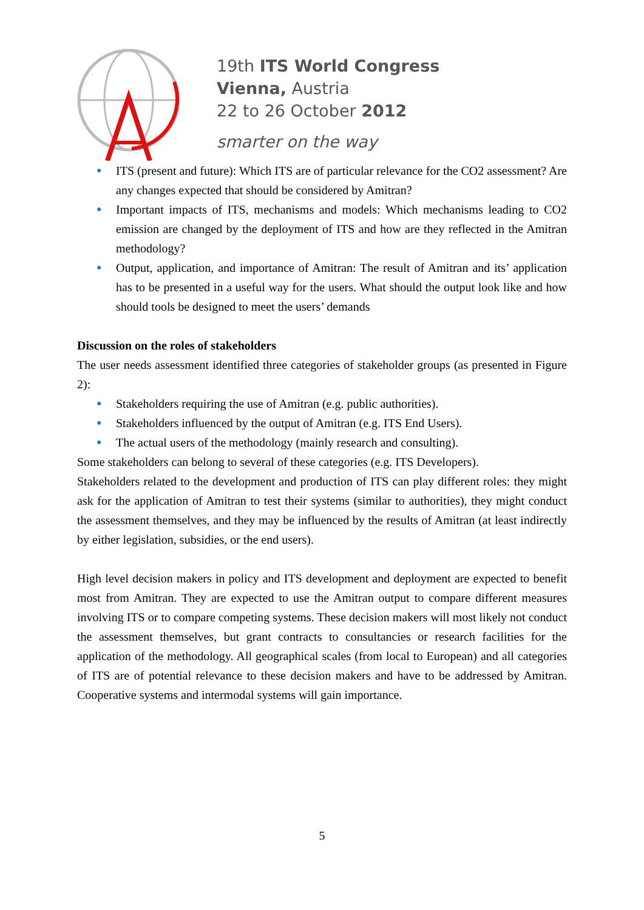19th ITS World Congress
Vienna, Austria
22 to 26 October 2012
smarter on the way
● ITS (present and future): Which ITS are of particular relevance for the CO2 assessment? Are any changes expected that should be considered by Amitran?
● Important impacts of ITS, mechanisms and models: Which mechanisms leading to CO2 emission are changed by the deployment of ITS and how are they reflected in the Amitran methodology?
● Output, application, and importance of Amitran: The result of Amitran and its’ application has to be presented in a useful way for the users. What should the output look like and how should tools be designed to meet the users’ demands
Discussion on the roles of stakeholders
The user needs assessment identified three categories of stakeholder groups (as presented in Figure 2):
● Stakeholders requiring the use of Amitran (e.g. public authorities).
● Stakeholders influenced by the output of Amitran (e.g. ITS End Users).
● The actual users of the methodology (mainly research and consulting).
Some stakeholders can belong to several of these categories (e.g. ITS Developers).
Stakeholders related to the development and production of ITS can play different roles: they might ask for the application of Amitran to test their systems (similar to authorities), they might conduct the assessment themselves, and they may be influenced by the results of Amitran (at least indirectly by either legislation, subsidies, or the end users).
High level decision makers in policy and ITS development and deployment are expected to benefit most from Amitran. They are expected to use the Amitran output to compare different measures involving ITS or to compare competing systems. These decision makers will most likely not conduct the assessment themselves, but grant contracts to consultancies or research facilities for the application of the methodology. All geographical scales (from local to European) and all categories of ITS are of potential relevance to these decision makers and have to be addressed by Amitran. Cooperative systems and intermodal systems will gain importance.
5